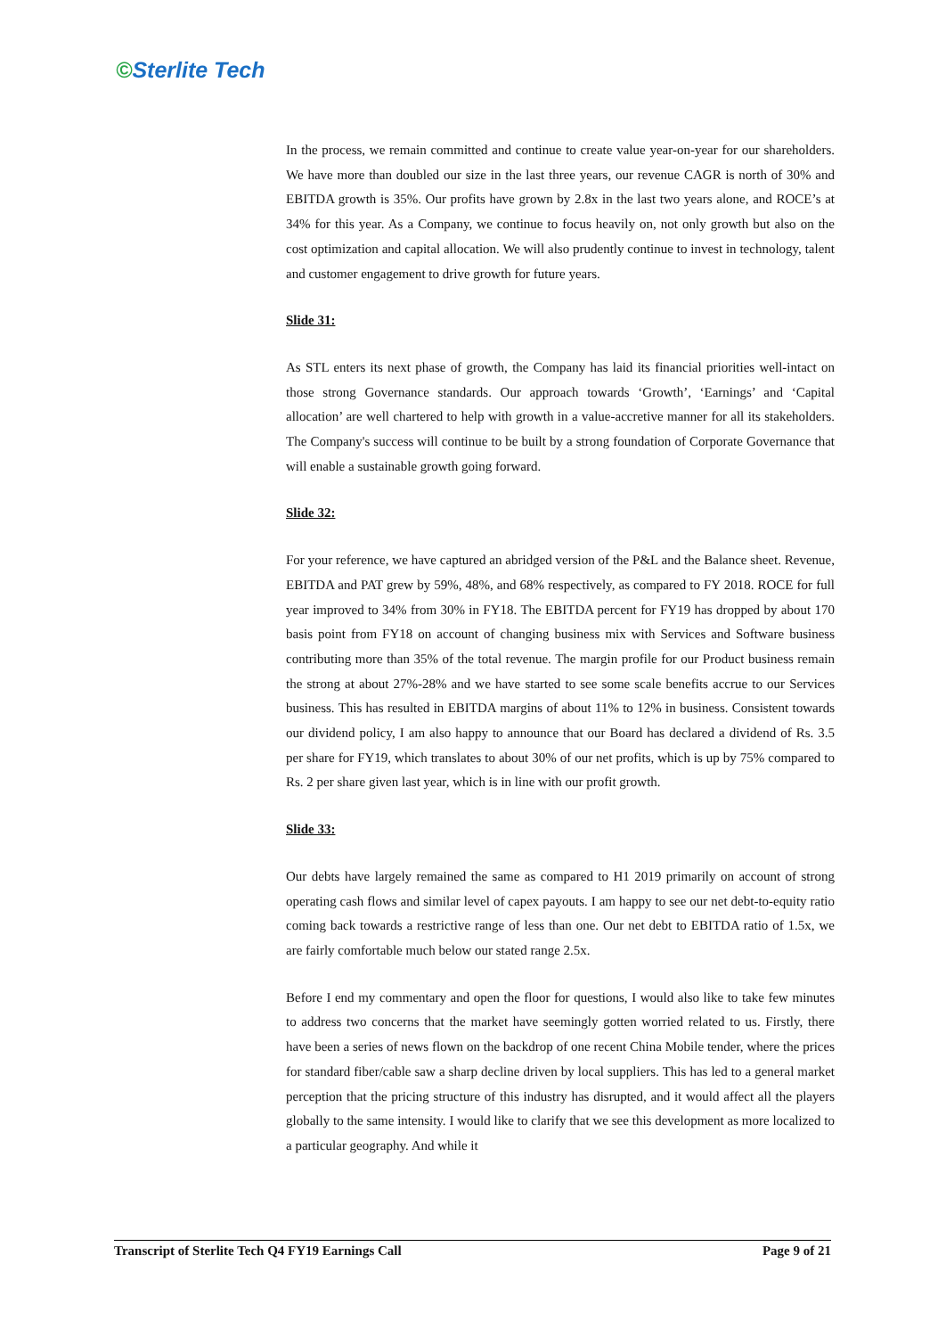©Sterlite Tech
In the process, we remain committed and continue to create value year-on-year for our shareholders. We have more than doubled our size in the last three years, our revenue CAGR is north of 30% and EBITDA growth is 35%. Our profits have grown by 2.8x in the last two years alone, and ROCE’s at 34% for this year. As a Company, we continue to focus heavily on, not only growth but also on the cost optimization and capital allocation. We will also prudently continue to invest in technology, talent and customer engagement to drive growth for future years.
Slide 31:
As STL enters its next phase of growth, the Company has laid its financial priorities well-intact on those strong Governance standards. Our approach towards ‘Growth’, ‘Earnings’ and ‘Capital allocation’ are well chartered to help with growth in a value-accretive manner for all its stakeholders. The Company's success will continue to be built by a strong foundation of Corporate Governance that will enable a sustainable growth going forward.
Slide 32:
For your reference, we have captured an abridged version of the P&L and the Balance sheet. Revenue, EBITDA and PAT grew by 59%, 48%, and 68% respectively, as compared to FY 2018. ROCE for full year improved to 34% from 30% in FY18. The EBITDA percent for FY19 has dropped by about 170 basis point from FY18 on account of changing business mix with Services and Software business contributing more than 35% of the total revenue. The margin profile for our Product business remain the strong at about 27%-28% and we have started to see some scale benefits accrue to our Services business. This has resulted in EBITDA margins of about 11% to 12% in business. Consistent towards our dividend policy, I am also happy to announce that our Board has declared a dividend of Rs. 3.5 per share for FY19, which translates to about 30% of our net profits, which is up by 75% compared to Rs. 2 per share given last year, which is in line with our profit growth.
Slide 33:
Our debts have largely remained the same as compared to H1 2019 primarily on account of strong operating cash flows and similar level of capex payouts. I am happy to see our net debt-to-equity ratio coming back towards a restrictive range of less than one. Our net debt to EBITDA ratio of 1.5x, we are fairly comfortable much below our stated range 2.5x.
Before I end my commentary and open the floor for questions, I would also like to take few minutes to address two concerns that the market have seemingly gotten worried related to us. Firstly, there have been a series of news flown on the backdrop of one recent China Mobile tender, where the prices for standard fiber/cable saw a sharp decline driven by local suppliers. This has led to a general market perception that the pricing structure of this industry has disrupted, and it would affect all the players globally to the same intensity. I would like to clarify that we see this development as more localized to a particular geography. And while it
Transcript of Sterlite Tech Q4 FY19 Earnings Call Page 9 of 21